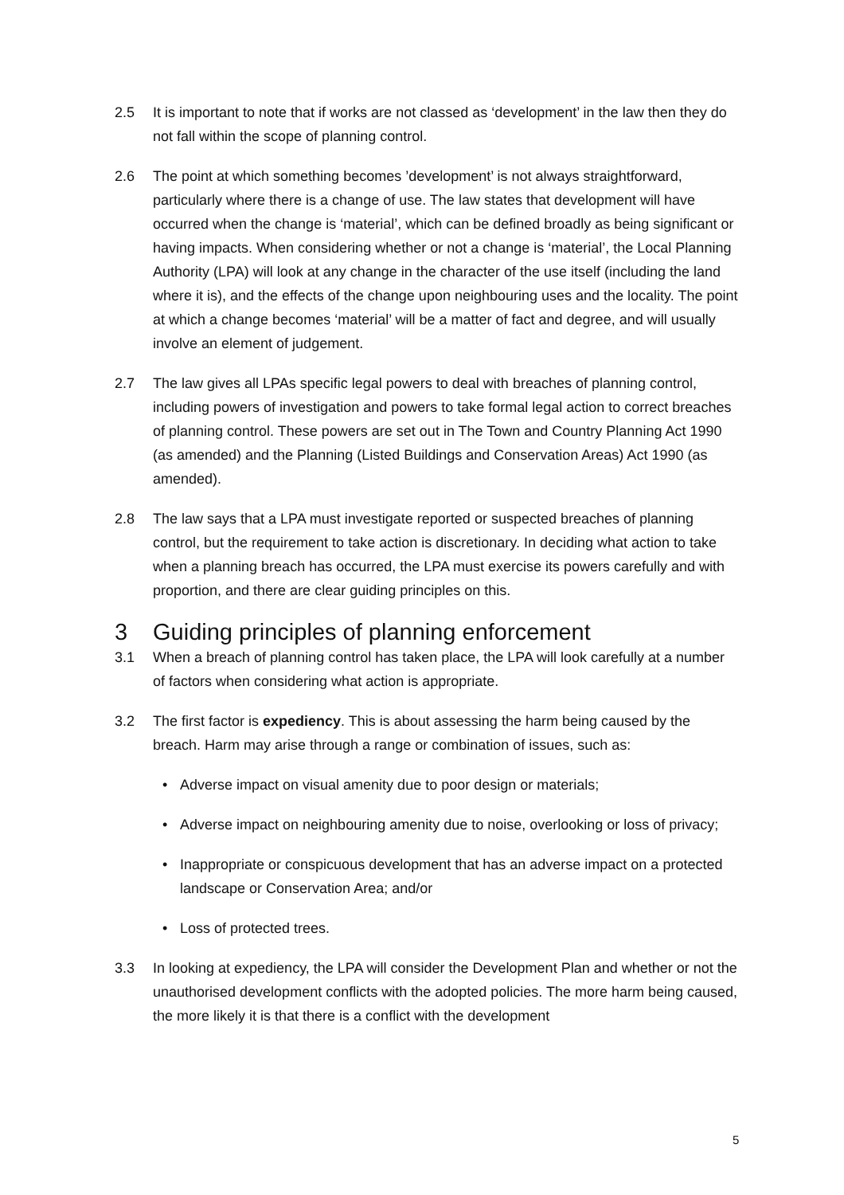2.5 It is important to note that if works are not classed as ‘development’ in the law then they do not fall within the scope of planning control.
2.6 The point at which something becomes ’development’ is not always straightforward, particularly where there is a change of use. The law states that development will have occurred when the change is ‘material’, which can be defined broadly as being significant or having impacts. When considering whether or not a change is ‘material’, the Local Planning Authority (LPA) will look at any change in the character of the use itself (including the land where it is), and the effects of the change upon neighbouring uses and the locality. The point at which a change becomes ‘material’ will be a matter of fact and degree, and will usually involve an element of judgement.
2.7 The law gives all LPAs specific legal powers to deal with breaches of planning control, including powers of investigation and powers to take formal legal action to correct breaches of planning control. These powers are set out in The Town and Country Planning Act 1990 (as amended) and the Planning (Listed Buildings and Conservation Areas) Act 1990 (as amended).
2.8 The law says that a LPA must investigate reported or suspected breaches of planning control, but the requirement to take action is discretionary. In deciding what action to take when a planning breach has occurred, the LPA must exercise its powers carefully and with proportion, and there are clear guiding principles on this.
3 Guiding principles of planning enforcement
3.1 When a breach of planning control has taken place, the LPA will look carefully at a number of factors when considering what action is appropriate.
3.2 The first factor is expediency. This is about assessing the harm being caused by the breach. Harm may arise through a range or combination of issues, such as:
• Adverse impact on visual amenity due to poor design or materials;
• Adverse impact on neighbouring amenity due to noise, overlooking or loss of privacy;
• Inappropriate or conspicuous development that has an adverse impact on a protected landscape or Conservation Area; and/or
• Loss of protected trees.
3.3 In looking at expediency, the LPA will consider the Development Plan and whether or not the unauthorised development conflicts with the adopted policies. The more harm being caused, the more likely it is that there is a conflict with the development
5